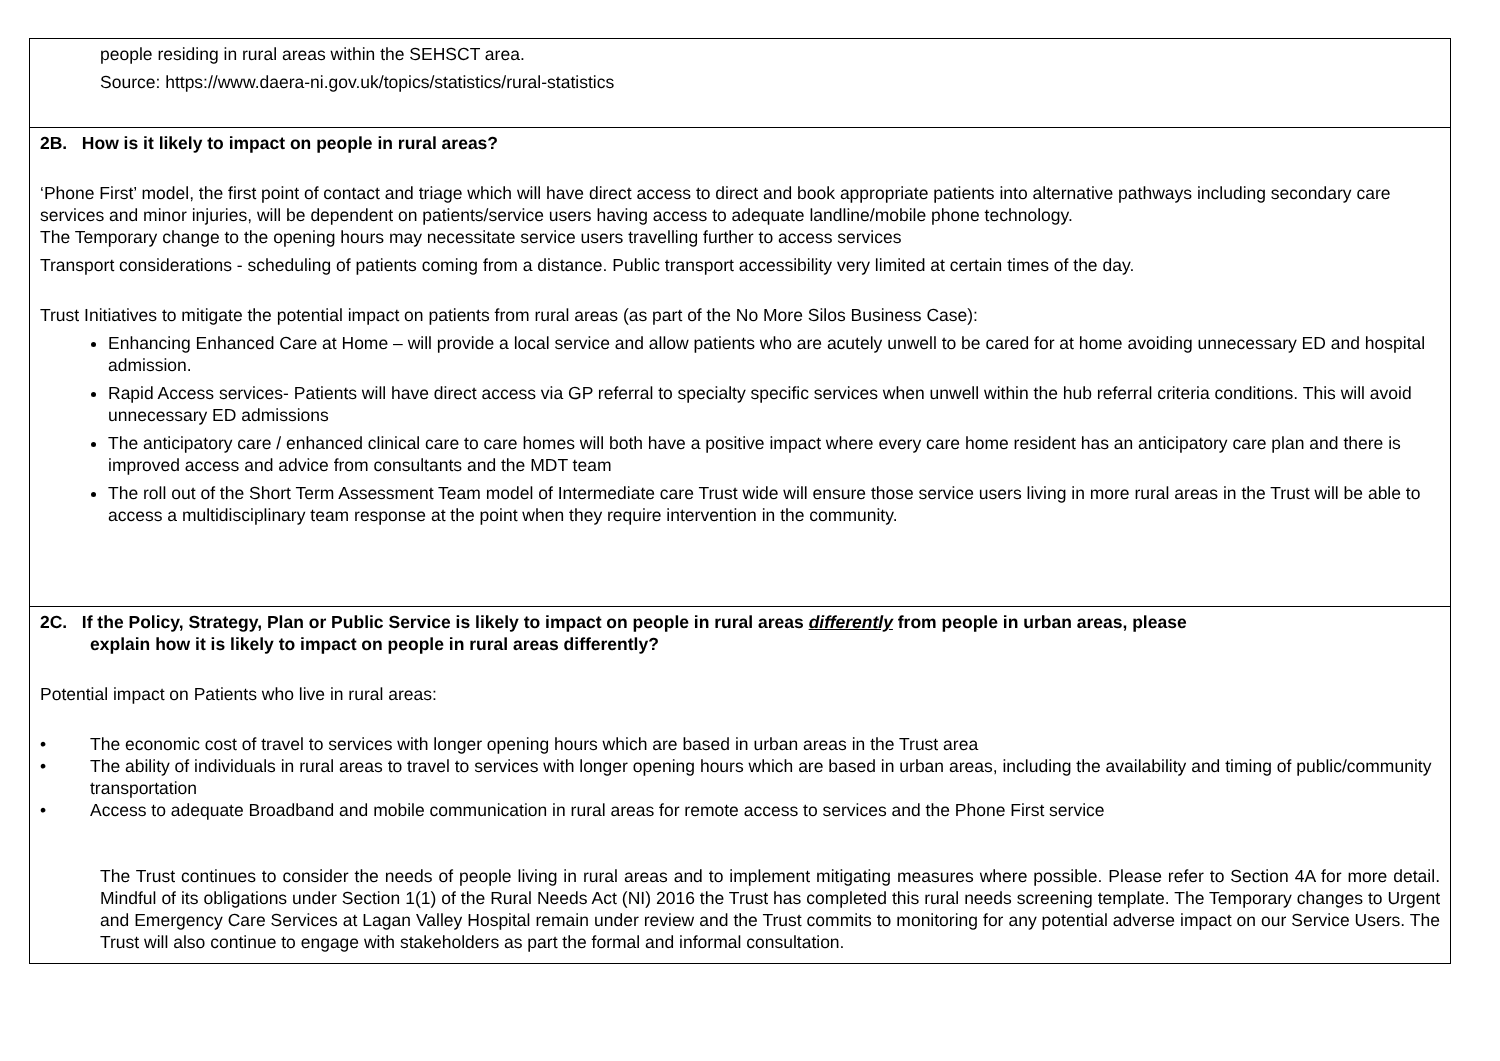| people residing in rural areas within the SEHSCT area. Source: https://www.daera-ni.gov.uk/topics/statistics/rural-statistics |
| 2B. How is it likely to impact on people in rural areas? ‘Phone First’ model, the first point of contact and triage which will have direct access to direct and book appropriate patients into alternative pathways including secondary care services and minor injuries, will be dependent on patients/service users having access to adequate landline/mobile phone technology. The Temporary change to the opening hours may necessitate service users travelling further to access services Transport considerations - scheduling of patients coming from a distance. Public transport accessibility very limited at certain times of the day. Trust Initiatives to mitigate the potential impact on patients from rural areas (as part of the No More Silos Business Case): Enhancing Enhanced Care at Home – will provide a local service and allow patients who are acutely unwell to be cared for at home avoiding unnecessary ED and hospital admission. Rapid Access services- Patients will have direct access via GP referral to specialty specific services when unwell within the hub referral criteria conditions. This will avoid unnecessary ED admissions The anticipatory care / enhanced clinical care to care homes will both have a positive impact where every care home resident has an anticipatory care plan and there is improved access and advice from consultants and the MDT team The roll out of the Short Term Assessment Team model of Intermediate care Trust wide will ensure those service users living in more rural areas in the Trust will be able to access a multidisciplinary team response at the point when they require intervention in the community. |
| 2C. If the Policy, Strategy, Plan or Public Service is likely to impact on people in rural areas differently from people in urban areas, please explain how it is likely to impact on people in rural areas differently? Potential impact on Patients who live in rural areas: • The economic cost of travel to services with longer opening hours which are based in urban areas in the Trust area • The ability of individuals in rural areas to travel to services with longer opening hours which are based in urban areas, including the availability and timing of public/community transportation • Access to adequate Broadband and mobile communication in rural areas for remote access to services and the Phone First service The Trust continues to consider the needs of people living in rural areas and to implement mitigating measures where possible. Please refer to Section 4A for more detail. Mindful of its obligations under Section 1(1) of the Rural Needs Act (NI) 2016 the Trust has completed this rural needs screening template. The Temporary changes to Urgent and Emergency Care Services at Lagan Valley Hospital remain under review and the Trust commits to monitoring for any potential adverse impact on our Service Users. The Trust will also continue to engage with stakeholders as part the formal and informal consultation. |